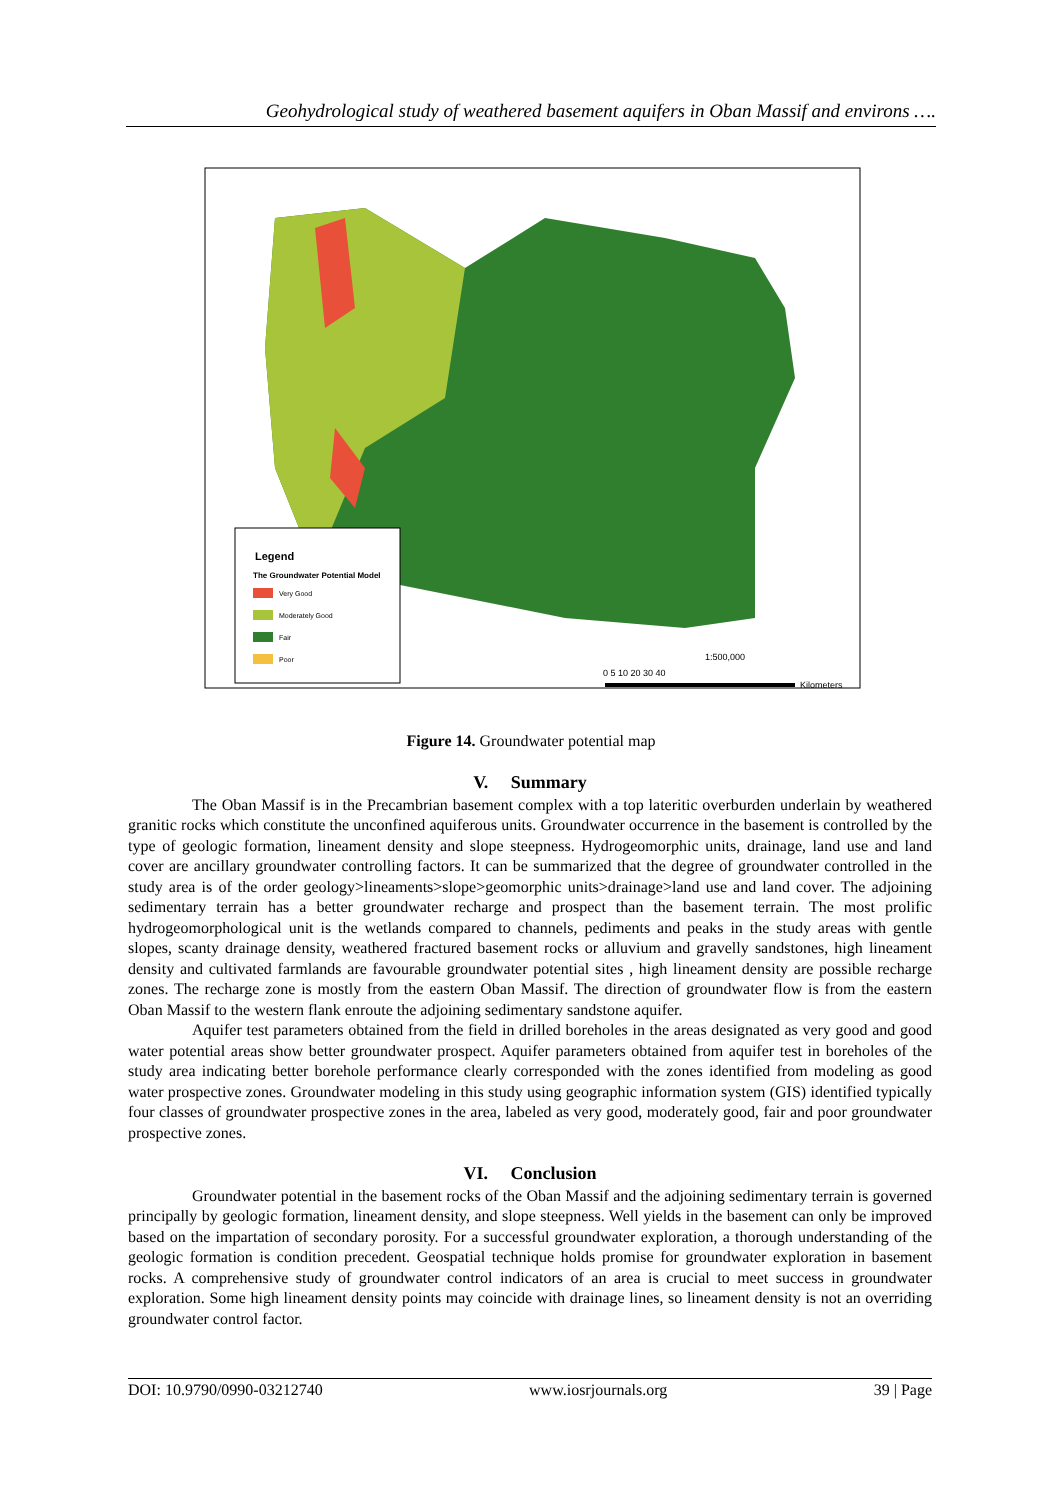Geohydrological study of weathered basement aquifers in Oban Massif and environs ….
Legend
The Groundwater Potential Model
Very Good
Moderately Good
Fair
Poor
1:500,000
0 5 10 20 30 40
Kilometers
Figure 14. Groundwater potential map
V. Summary
The Oban Massif is in the Precambrian basement complex with a top lateritic overburden underlain by weathered granitic rocks which constitute the unconfined aquiferous units. Groundwater occurrence in the basement is controlled by the type of geologic formation, lineament density and slope steepness. Hydrogeomorphic units, drainage, land use and land cover are ancillary groundwater controlling factors. It can be summarized that the degree of groundwater controlled in the study area is of the order geology>lineaments>slope>geomorphic units>drainage>land use and land cover. The adjoining sedimentary terrain has a better groundwater recharge and prospect than the basement terrain. The most prolific hydrogeomorphological unit is the wetlands compared to channels, pediments and peaks in the study areas with gentle slopes, scanty drainage density, weathered fractured basement rocks or alluvium and gravelly sandstones, high lineament density and cultivated farmlands are favourable groundwater potential sites , high lineament density are possible recharge zones. The recharge zone is mostly from the eastern Oban Massif. The direction of groundwater flow is from the eastern Oban Massif to the western flank enroute the adjoining sedimentary sandstone aquifer.
Aquifer test parameters obtained from the field in drilled boreholes in the areas designated as very good and good water potential areas show better groundwater prospect. Aquifer parameters obtained from aquifer test in boreholes of the study area indicating better borehole performance clearly corresponded with the zones identified from modeling as good water prospective zones. Groundwater modeling in this study using geographic information system (GIS) identified typically four classes of groundwater prospective zones in the area, labeled as very good, moderately good, fair and poor groundwater prospective zones.
VI. Conclusion
Groundwater potential in the basement rocks of the Oban Massif and the adjoining sedimentary terrain is governed principally by geologic formation, lineament density, and slope steepness. Well yields in the basement can only be improved based on the impartation of secondary porosity. For a successful groundwater exploration, a thorough understanding of the geologic formation is condition precedent. Geospatial technique holds promise for groundwater exploration in basement rocks. A comprehensive study of groundwater control indicators of an area is crucial to meet success in groundwater exploration. Some high lineament density points may coincide with drainage lines, so lineament density is not an overriding groundwater control factor.
DOI: 10.9790/0990-03212740 www.iosrjournals.org 39 | Page